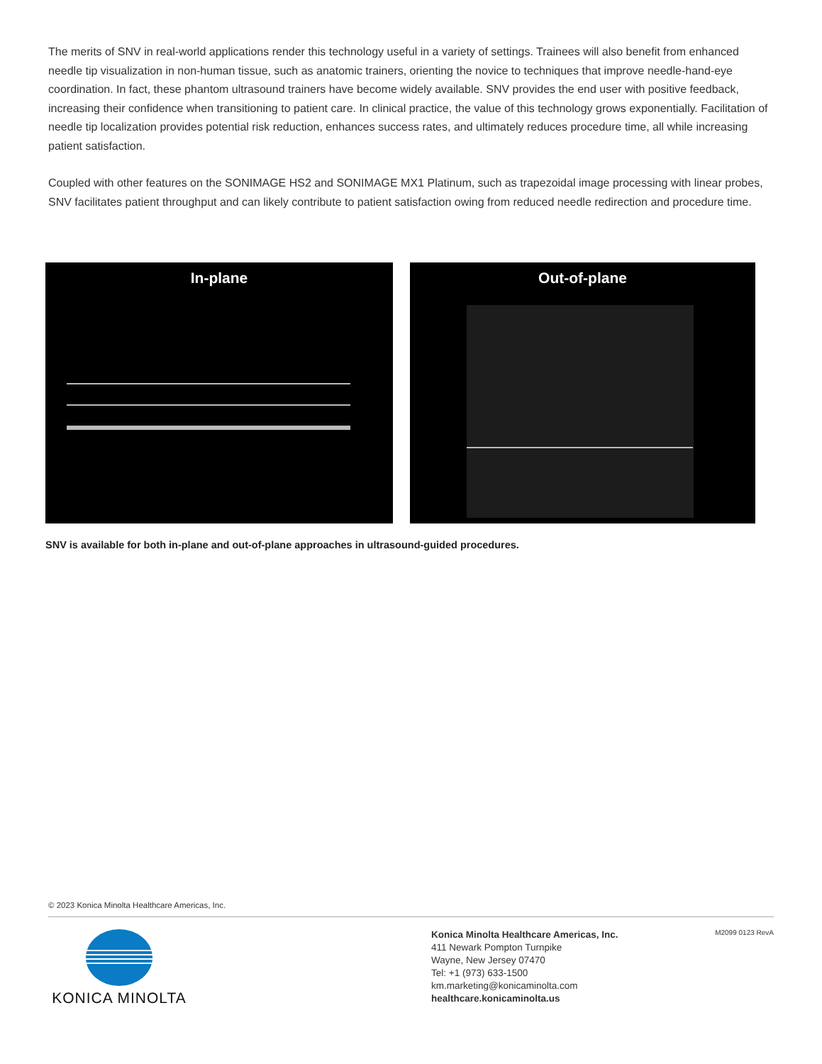The merits of SNV in real-world applications render this technology useful in a variety of settings. Trainees will also benefit from enhanced needle tip visualization in non-human tissue, such as anatomic trainers, orienting the novice to techniques that improve needle-hand-eye coordination. In fact, these phantom ultrasound trainers have become widely available. SNV provides the end user with positive feedback, increasing their confidence when transitioning to patient care. In clinical practice, the value of this technology grows exponentially. Facilitation of needle tip localization provides potential risk reduction, enhances success rates, and ultimately reduces procedure time, all while increasing patient satisfaction.
Coupled with other features on the SONIMAGE HS2 and SONIMAGE MX1 Platinum, such as trapezoidal image processing with linear probes, SNV facilitates patient throughput and can likely contribute to patient satisfaction owing from reduced needle redirection and procedure time.
In-plane Out-of-plane
SNV is available for both in-plane and out-of-plane approaches in ultrasound-guided procedures.
© 2023 Konica Minolta Healthcare Americas, Inc.
KONICA MINOLTA
Konica Minolta Healthcare Americas, Inc.
411 Newark Pompton Turnpike
Wayne, New Jersey 07470
Tel: +1 (973) 633-1500
km.marketing@konicaminolta.com
healthcare.konicaminolta.us
M2099 0123 RevA